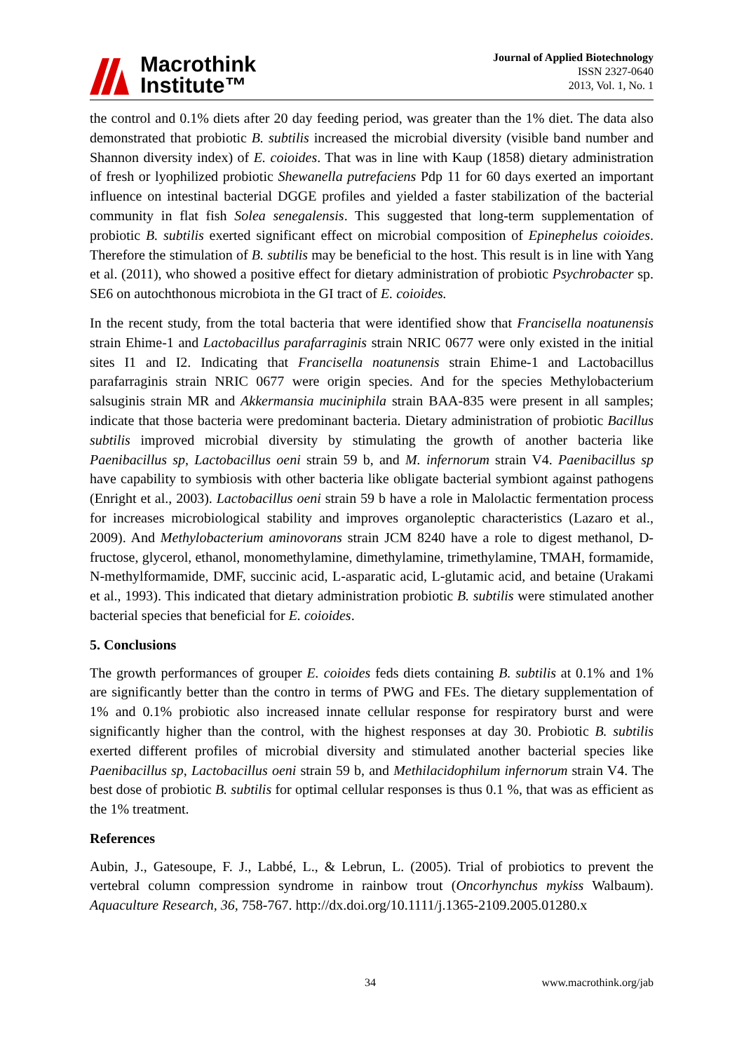Macrothink
Institute™
Journal of Applied Biotechnology
ISSN 2327-0640
2013, Vol. 1, No. 1
the control and 0.1% diets after 20 day feeding period, was greater than the 1% diet. The data also demonstrated that probiotic B. subtilis increased the microbial diversity (visible band number and Shannon diversity index) of E. coioides. That was in line with Kaup (1858) dietary administration of fresh or lyophilized probiotic Shewanella putrefaciens Pdp 11 for 60 days exerted an important influence on intestinal bacterial DGGE profiles and yielded a faster stabilization of the bacterial community in flat fish Solea senegalensis. This suggested that long-term supplementation of probiotic B. subtilis exerted significant effect on microbial composition of Epinephelus coioides. Therefore the stimulation of B. subtilis may be beneficial to the host. This result is in line with Yang et al. (2011), who showed a positive effect for dietary administration of probiotic Psychrobacter sp. SE6 on autochthonous microbiota in the GI tract of E. coioides.
In the recent study, from the total bacteria that were identified show that Francisella noatunensis strain Ehime-1 and Lactobacillus parafarraginis strain NRIC 0677 were only existed in the initial sites I1 and I2. Indicating that Francisella noatunensis strain Ehime-1 and Lactobacillus parafarraginis strain NRIC 0677 were origin species. And for the species Methylobacterium salsuginis strain MR and Akkermansia muciniphila strain BAA-835 were present in all samples; indicate that those bacteria were predominant bacteria. Dietary administration of probiotic Bacillus subtilis improved microbial diversity by stimulating the growth of another bacteria like Paenibacillus sp, Lactobacillus oeni strain 59 b, and M. infernorum strain V4. Paenibacillus sp have capability to symbiosis with other bacteria like obligate bacterial symbiont against pathogens (Enright et al., 2003). Lactobacillus oeni strain 59 b have a role in Malolactic fermentation process for increases microbiological stability and improves organoleptic characteristics (Lazaro et al., 2009). And Methylobacterium aminovorans strain JCM 8240 have a role to digest methanol, D-fructose, glycerol, ethanol, monomethylamine, dimethylamine, trimethylamine, TMAH, formamide, N-methylformamide, DMF, succinic acid, L-asparatic acid, L-glutamic acid, and betaine (Urakami et al., 1993). This indicated that dietary administration probiotic B. subtilis were stimulated another bacterial species that beneficial for E. coioides.
5. Conclusions
The growth performances of grouper E. coioides feds diets containing B. subtilis at 0.1% and 1% are significantly better than the contro in terms of PWG and FEs. The dietary supplementation of 1% and 0.1% probiotic also increased innate cellular response for respiratory burst and were significantly higher than the control, with the highest responses at day 30. Probiotic B. subtilis exerted different profiles of microbial diversity and stimulated another bacterial species like Paenibacillus sp, Lactobacillus oeni strain 59 b, and Methilacidophilum infernorum strain V4. The best dose of probiotic B. subtilis for optimal cellular responses is thus 0.1 %, that was as efficient as the 1% treatment.
References
Aubin, J., Gatesoupe, F. J., Labbé, L., & Lebrun, L. (2005). Trial of probiotics to prevent the vertebral column compression syndrome in rainbow trout (Oncorhynchus mykiss Walbaum). Aquaculture Research, 36, 758-767. http://dx.doi.org/10.1111/j.1365-2109.2005.01280.x
34 www.macrothink.org/jab